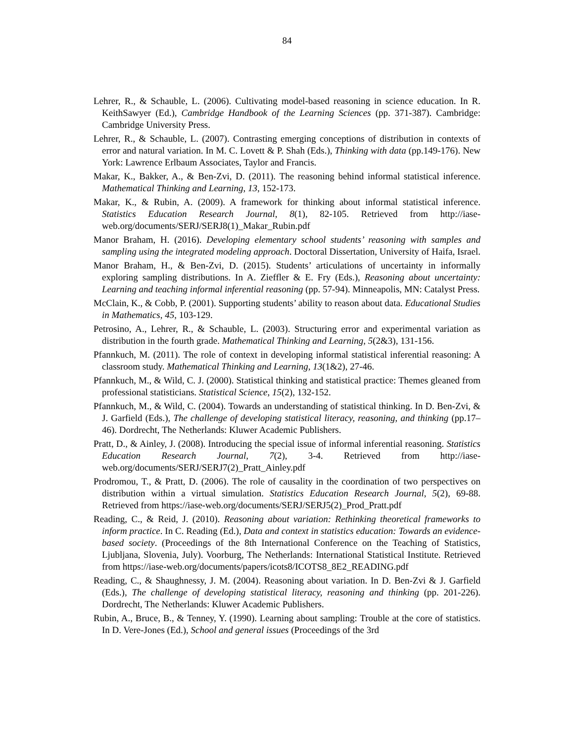84
Lehrer, R., & Schauble, L. (2006). Cultivating model-based reasoning in science education. In R. KeithSawyer (Ed.), Cambridge Handbook of the Learning Sciences (pp. 371-387). Cambridge: Cambridge University Press.
Lehrer, R., & Schauble, L. (2007). Contrasting emerging conceptions of distribution in contexts of error and natural variation. In M. C. Lovett & P. Shah (Eds.), Thinking with data (pp.149-176). New York: Lawrence Erlbaum Associates, Taylor and Francis.
Makar, K., Bakker, A., & Ben-Zvi, D. (2011). The reasoning behind informal statistical inference. Mathematical Thinking and Learning, 13, 152-173.
Makar, K., & Rubin, A. (2009). A framework for thinking about informal statistical inference. Statistics Education Research Journal, 8(1), 82-105. Retrieved from http://iase-web.org/documents/SERJ/SERJ8(1)_Makar_Rubin.pdf
Manor Braham, H. (2016). Developing elementary school students’ reasoning with samples and sampling using the integrated modeling approach. Doctoral Dissertation, University of Haifa, Israel.
Manor Braham, H., & Ben-Zvi, D. (2015). Students’ articulations of uncertainty in informally exploring sampling distributions. In A. Zieffler & E. Fry (Eds.), Reasoning about uncertainty: Learning and teaching informal inferential reasoning (pp. 57-94). Minneapolis, MN: Catalyst Press.
McClain, K., & Cobb, P. (2001). Supporting students’ ability to reason about data. Educational Studies in Mathematics, 45, 103-129.
Petrosino, A., Lehrer, R., & Schauble, L. (2003). Structuring error and experimental variation as distribution in the fourth grade. Mathematical Thinking and Learning, 5(2&3), 131-156.
Pfannkuch, M. (2011). The role of context in developing informal statistical inferential reasoning: A classroom study. Mathematical Thinking and Learning, 13(1&2), 27-46.
Pfannkuch, M., & Wild, C. J. (2000). Statistical thinking and statistical practice: Themes gleaned from professional statisticians. Statistical Science, 15(2), 132-152.
Pfannkuch, M., & Wild, C. (2004). Towards an understanding of statistical thinking. In D. Ben-Zvi, & J. Garfield (Eds.), The challenge of developing statistical literacy, reasoning, and thinking (pp.17–46). Dordrecht, The Netherlands: Kluwer Academic Publishers.
Pratt, D., & Ainley, J. (2008). Introducing the special issue of informal inferential reasoning. Statistics Education Research Journal, 7(2), 3-4. Retrieved from http://iase-web.org/documents/SERJ/SERJ7(2)_Pratt_Ainley.pdf
Prodromou, T., & Pratt, D. (2006). The role of causality in the coordination of two perspectives on distribution within a virtual simulation. Statistics Education Research Journal, 5(2), 69-88. Retrieved from https://iase-web.org/documents/SERJ/SERJ5(2)_Prod_Pratt.pdf
Reading, C., & Reid, J. (2010). Reasoning about variation: Rethinking theoretical frameworks to inform practice. In C. Reading (Ed.), Data and context in statistics education: Towards an evidence-based society. (Proceedings of the 8th International Conference on the Teaching of Statistics, Ljubljana, Slovenia, July). Voorburg, The Netherlands: International Statistical Institute. Retrieved from https://iase-web.org/documents/papers/icots8/ICOTS8_8E2_READING.pdf
Reading, C., & Shaughnessy, J. M. (2004). Reasoning about variation. In D. Ben-Zvi & J. Garfield (Eds.), The challenge of developing statistical literacy, reasoning and thinking (pp. 201-226). Dordrecht, The Netherlands: Kluwer Academic Publishers.
Rubin, A., Bruce, B., & Tenney, Y. (1990). Learning about sampling: Trouble at the core of statistics. In D. Vere-Jones (Ed.), School and general issues (Proceedings of the 3rd